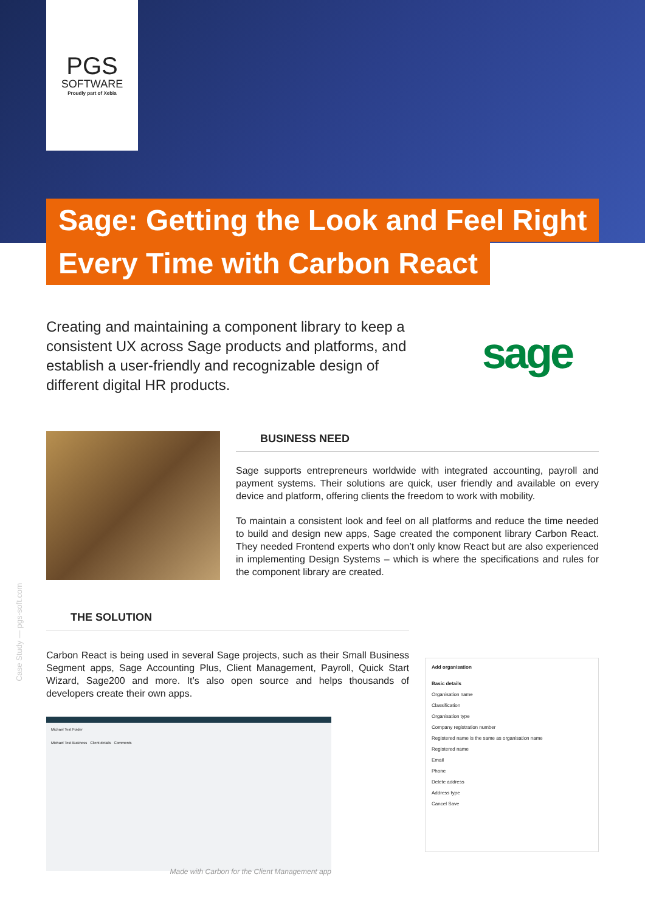PGS
SOFTWARE
Proudly part of Xebia
Sage: Getting the Look and Feel Right
Every Time with Carbon React
Creating and maintaining a component library to keep a consistent UX across Sage products and platforms, and establish a user-friendly and recognizable design of different digital HR products.
sage
BUSINESS NEED
Sage supports entrepreneurs worldwide with integrated accounting, payroll and payment systems. Their solutions are quick, user friendly and available on every device and platform, offering clients the freedom to work with mobility.
To maintain a consistent look and feel on all platforms and reduce the time needed to build and design new apps, Sage created the component library Carbon React. They needed Frontend experts who don’t only know React but are also experienced in implementing Design Systems – which is where the specifications and rules for the component library are created.
Case Study — pgs-soft.com
THE SOLUTION
Carbon React is being used in several Sage projects, such as their Small Business Segment apps, Sage Accounting Plus, Client Management, Payroll, Quick Start Wizard, Sage200 and more. It’s also open source and helps thousands of developers create their own apps.
Michael Test Folder
Michael Test Business Client details Comments
Made with Carbon for the Client Management app
Add organisation
Basic details
Organisation name
Classification
Organisation type
Company registration number
Registered name is the same as organisation name
Registered name
Email
Phone
Delete address
Address type
Cancel Save